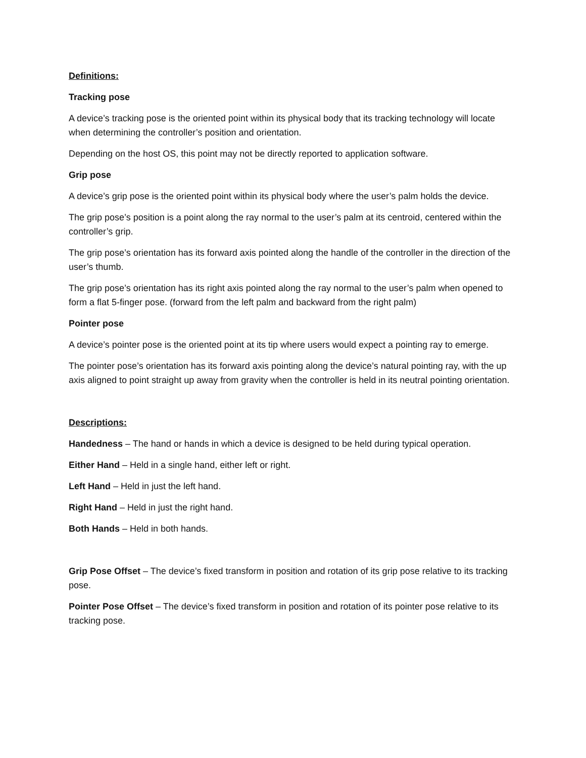Definitions:
Tracking pose
A device’s tracking pose is the oriented point within its physical body that its tracking technology will locate when determining the controller’s position and orientation.
Depending on the host OS, this point may not be directly reported to application software.
Grip pose
A device’s grip pose is the oriented point within its physical body where the user’s palm holds the device.
The grip pose’s position is a point along the ray normal to the user’s palm at its centroid, centered within the controller’s grip.
The grip pose’s orientation has its forward axis pointed along the handle of the controller in the direction of the user’s thumb.
The grip pose’s orientation has its right axis pointed along the ray normal to the user’s palm when opened to form a flat 5-finger pose. (forward from the left palm and backward from the right palm)
Pointer pose
A device’s pointer pose is the oriented point at its tip where users would expect a pointing ray to emerge.
The pointer pose’s orientation has its forward axis pointing along the device’s natural pointing ray, with the up axis aligned to point straight up away from gravity when the controller is held in its neutral pointing orientation.
Descriptions:
Handedness – The hand or hands in which a device is designed to be held during typical operation.
Either Hand – Held in a single hand, either left or right.
Left Hand – Held in just the left hand.
Right Hand – Held in just the right hand.
Both Hands – Held in both hands.
Grip Pose Offset – The device’s fixed transform in position and rotation of its grip pose relative to its tracking pose.
Pointer Pose Offset – The device’s fixed transform in position and rotation of its pointer pose relative to its tracking pose.